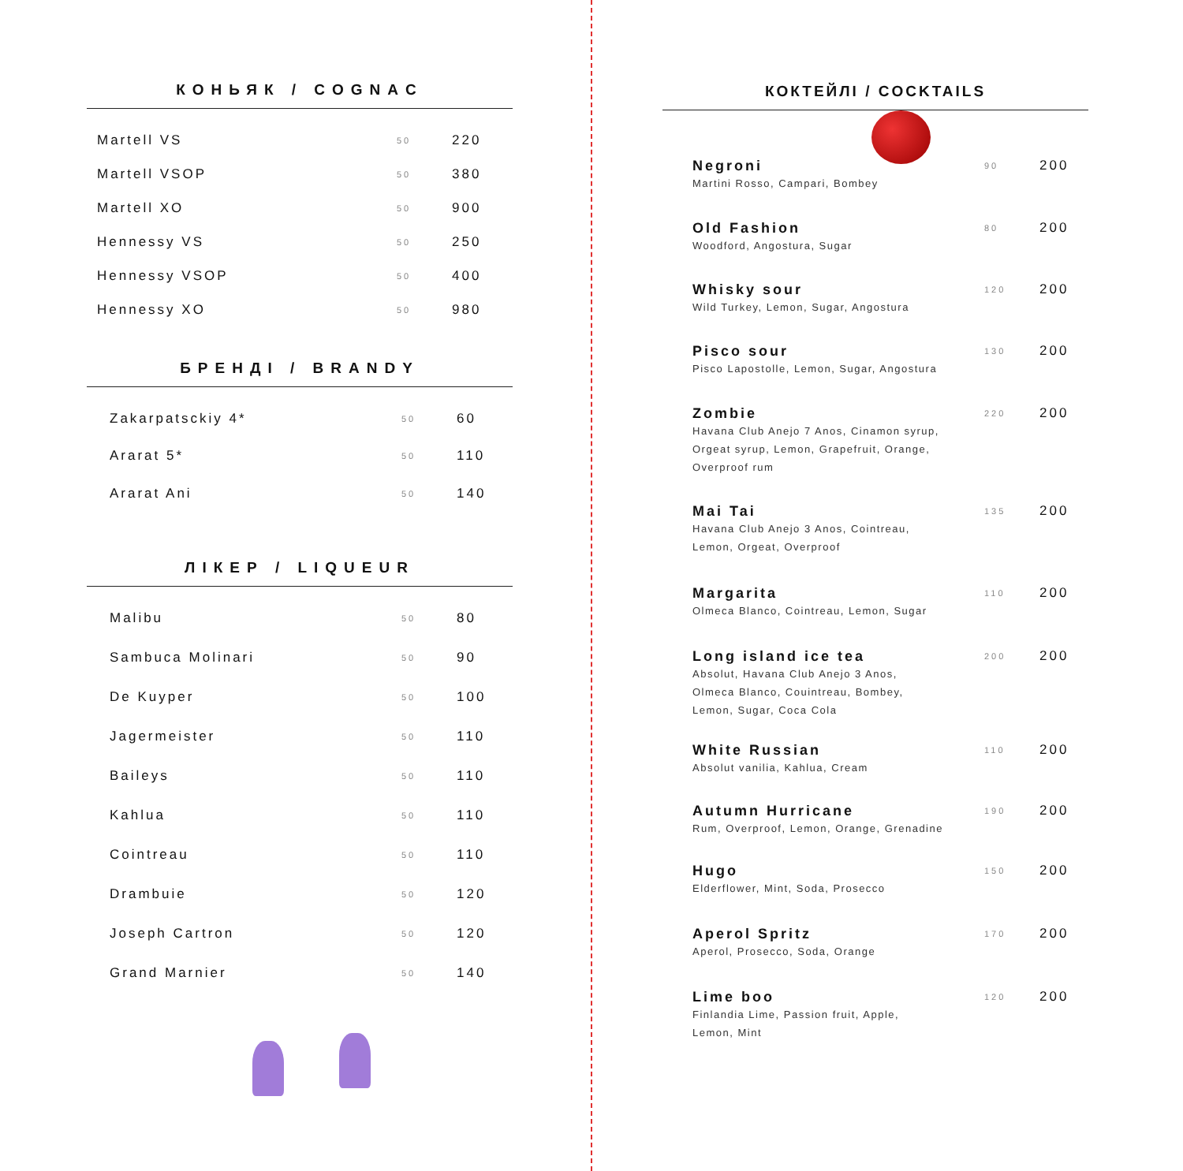КОНЬЯК / COGNAC
| Martell VS | 50 | 220 |
| Martell VSOP | 50 | 380 |
| Martell XO | 50 | 900 |
| Hennessy VS | 50 | 250 |
| Hennessy VSOP | 50 | 400 |
| Hennessy XO | 50 | 980 |
БРЕНДІ / BRANDY
| Zakarpatsckiy 4* | 50 | 60 |
| Ararat 5* | 50 | 110 |
| Ararat Ani | 50 | 140 |
ЛІКЕР / LIQUEUR
| Malibu | 50 | 80 |
| Sambuca Molinari | 50 | 90 |
| De Kuyper | 50 | 100 |
| Jagermeister | 50 | 110 |
| Baileys | 50 | 110 |
| Kahlua | 50 | 110 |
| Cointreau | 50 | 110 |
| Drambuie | 50 | 120 |
| Joseph Cartron | 50 | 120 |
| Grand Marnier | 50 | 140 |
КОКТЕЙЛІ / COCKTAILS
| Negroni Martini Rosso, Campari, Bombey | 90 | 200 |
| Old Fashion Woodford, Angostura, Sugar | 80 | 200 |
| Whisky sour Wild Turkey, Lemon, Sugar, Angostura | 120 | 200 |
| Pisco sour Pisco Lapostolle, Lemon, Sugar, Angostura | 130 | 200 |
| Zombie Havana Club Anejo 7 Anos, Cinamon syrup, Orgeat syrup, Lemon, Grapefruit, Orange, Overproof rum | 220 | 200 |
| Mai Tai Havana Club Anejo 3 Anos, Cointreau, Lemon, Orgeat, Overproof | 135 | 200 |
| Margarita Olmeca Blanco, Cointreau, Lemon, Sugar | 110 | 200 |
| Long island ice tea Absolut, Havana Club Anejo 3 Anos, Olmeca Blanco, Couintreau, Bombey, Lemon, Sugar, Coca Cola | 200 | 200 |
| White Russian Absolut vanilia, Kahlua, Cream | 110 | 200 |
| Autumn Hurricane Rum, Overproof, Lemon, Orange, Grenadine | 190 | 200 |
| Hugo Elderflower, Mint, Soda, Prosecco | 150 | 200 |
| Aperol Spritz Aperol, Prosecco, Soda, Orange | 170 | 200 |
| Lime boo Finlandia Lime, Passion fruit, Apple, Lemon, Mint | 120 | 200 |